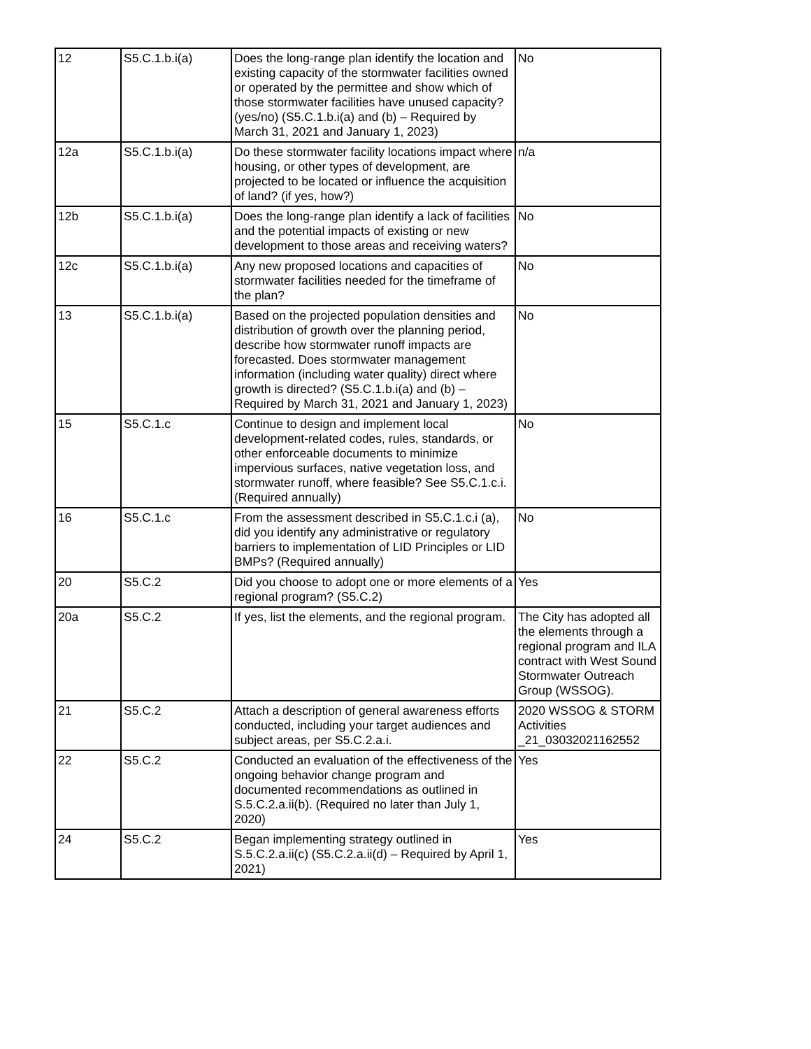| 12 | S5.C.1.b.i(a) | Does the long-range plan identify the location and existing capacity of the stormwater facilities owned or operated by the permittee and show which of those stormwater facilities have unused capacity? (yes/no) (S5.C.1.b.i(a) and (b) – Required by March 31, 2021 and January 1, 2023) | No |
| 12a | S5.C.1.b.i(a) | Do these stormwater facility locations impact where housing, or other types of development, are projected to be located or influence the acquisition of land? (if yes, how?) | n/a |
| 12b | S5.C.1.b.i(a) | Does the long-range plan identify a lack of facilities and the potential impacts of existing or new development to those areas and receiving waters? | No |
| 12c | S5.C.1.b.i(a) | Any new proposed locations and capacities of stormwater facilities needed for the timeframe of the plan? | No |
| 13 | S5.C.1.b.i(a) | Based on the projected population densities and distribution of growth over the planning period, describe how stormwater runoff impacts are forecasted. Does stormwater management information (including water quality) direct where growth is directed? (S5.C.1.b.i(a) and (b) – Required by March 31, 2021 and January 1, 2023) | No |
| 15 | S5.C.1.c | Continue to design and implement local development-related codes, rules, standards, or other enforceable documents to minimize impervious surfaces, native vegetation loss, and stormwater runoff, where feasible? See S5.C.1.c.i. (Required annually) | No |
| 16 | S5.C.1.c | From the assessment described in S5.C.1.c.i (a), did you identify any administrative or regulatory barriers to implementation of LID Principles or LID BMPs? (Required annually) | No |
| 20 | S5.C.2 | Did you choose to adopt one or more elements of a regional program? (S5.C.2) | Yes |
| 20a | S5.C.2 | If yes, list the elements, and the regional program. | The City has adopted all the elements through a regional program and ILA contract with West Sound Stormwater Outreach Group (WSSOG). |
| 21 | S5.C.2 | Attach a description of general awareness efforts conducted, including your target audiences and subject areas, per S5.C.2.a.i. | 2020 WSSOG & STORM Activities _21_03032021162552 |
| 22 | S5.C.2 | Conducted an evaluation of the effectiveness of the ongoing behavior change program and documented recommendations as outlined in S.5.C.2.a.ii(b). (Required no later than July 1, 2020) | Yes |
| 24 | S5.C.2 | Began implementing strategy outlined in S.5.C.2.a.ii(c) (S5.C.2.a.ii(d) – Required by April 1, 2021) | Yes |